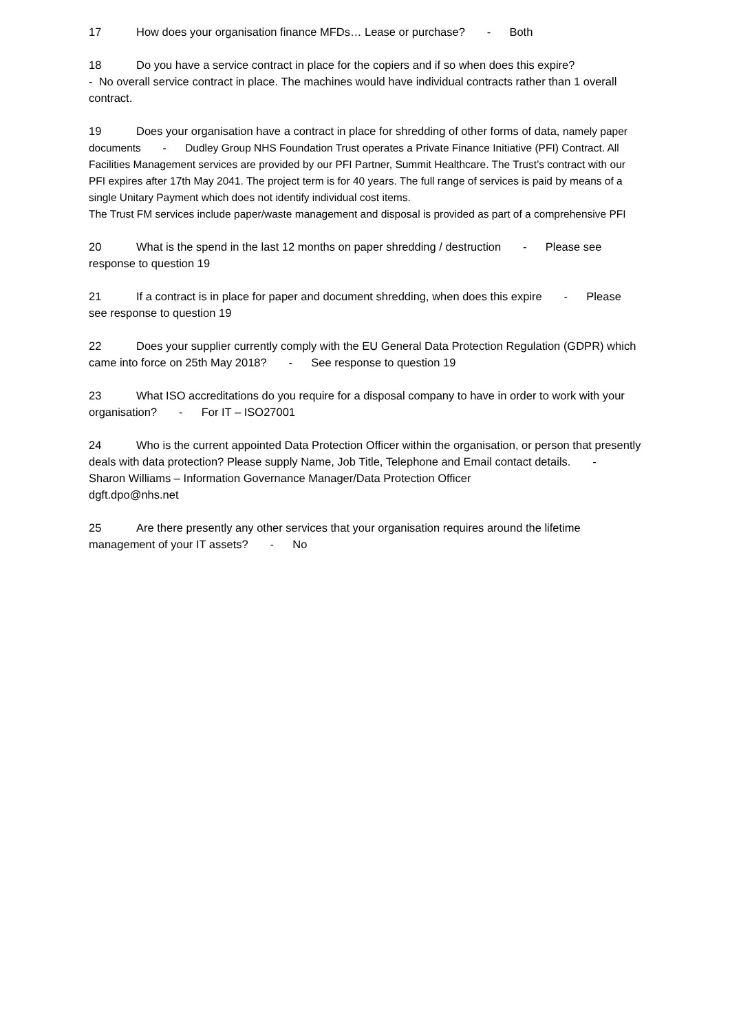17 How does your organisation finance MFDs… Lease or purchase? - Both
18 Do you have a service contract in place for the copiers and if so when does this expire?
- No overall service contract in place. The machines would have individual contracts rather than 1 overall contract.
19 Does your organisation have a contract in place for shredding of other forms of data, namely paper documents - Dudley Group NHS Foundation Trust operates a Private Finance Initiative (PFI) Contract. All Facilities Management services are provided by our PFI Partner, Summit Healthcare. The Trust’s contract with our PFI expires after 17th May 2041. The project term is for 40 years. The full range of services is paid by means of a single Unitary Payment which does not identify individual cost items.
The Trust FM services include paper/waste management and disposal is provided as part of a comprehensive PFI
20 What is the spend in the last 12 months on paper shredding / destruction - Please see response to question 19
21 If a contract is in place for paper and document shredding, when does this expire - Please see response to question 19
22 Does your supplier currently comply with the EU General Data Protection Regulation (GDPR) which came into force on 25th May 2018? - See response to question 19
23 What ISO accreditations do you require for a disposal company to have in order to work with your organisation? - For IT – ISO27001
24 Who is the current appointed Data Protection Officer within the organisation, or person that presently deals with data protection? Please supply Name, Job Title, Telephone and Email contact details. - Sharon Williams – Information Governance Manager/Data Protection Officer
dgft.dpo@nhs.net
25 Are there presently any other services that your organisation requires around the lifetime management of your IT assets? - No